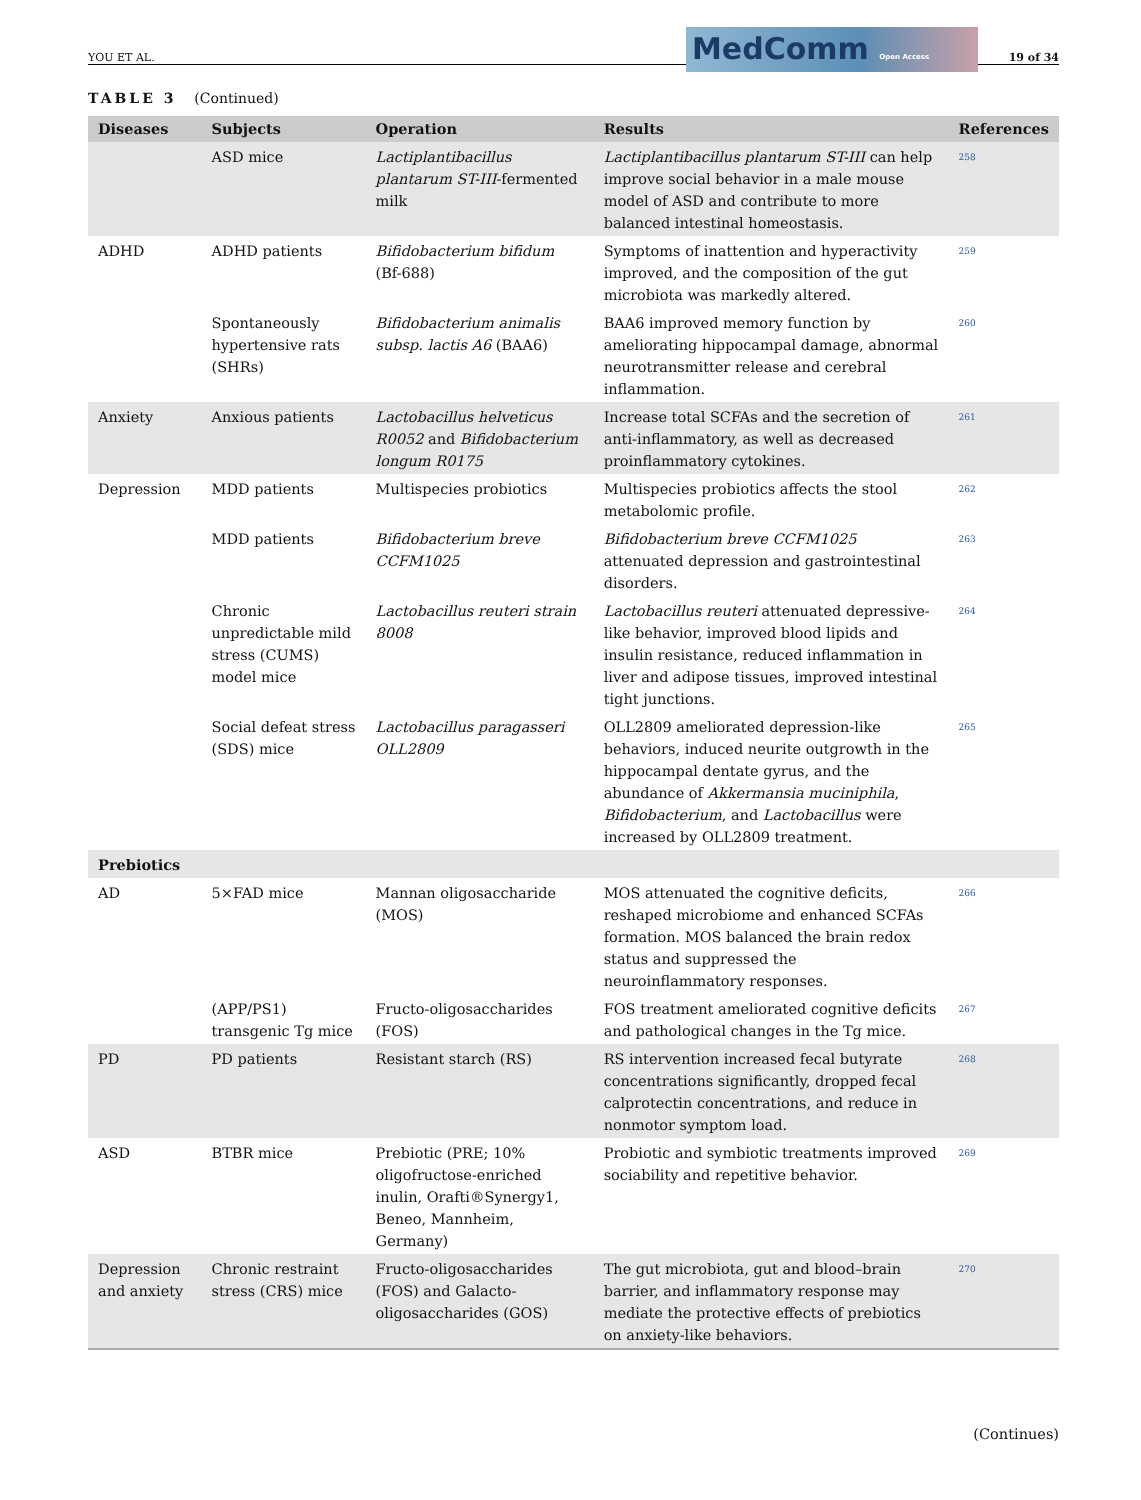YOU ET AL. 19 of 34
MedComm Open Access
TABLE 3 (Continued)
| Diseases | Subjects | Operation | Results | References |
| --- | --- | --- | --- | --- |
| | ASD mice | Lactiplantibacillus plantarum ST-III -fermented milk | Lactiplantibacillus plantarum ST-III can help improve social behavior in a male mouse model of ASD and contribute to more balanced intestinal homeostasis. | <sup>258</sup> |
| ADHD | ADHD patients | Bifidobacterium bifidum (Bf-688) | Symptoms of inattention and hyperactivity improved, and the composition of the gut microbiota was markedly altered. | <sup>259</sup> |
| | Spontaneously hypertensive rats (SHRs) | Bifidobacterium animalis subsp. lactis A6 (BAA6) | BAA6 improved memory function by ameliorating hippocampal damage, abnormal neurotransmitter release and cerebral inflammation. | <sup>260</sup> |
| Anxiety | Anxious patients | Lactobacillus helveticus R0052 and Bifidobacterium longum R0175 | Increase total SCFAs and the secretion of anti-inflammatory, as well as decreased proinflammatory cytokines. | <sup>261</sup> |
| Depression | MDD patients | Multispecies probiotics | Multispecies probiotics affects the stool metabolomic profile. | <sup>262</sup> |
| | MDD patients | Bifidobacterium breve CCFM1025 | Bifidobacterium breve CCFM1025 attenuated depression and gastrointestinal disorders. | <sup>263</sup> |
| | Chronic unpredictable mild stress (CUMS) model mice | Lactobacillus reuteri strain 8008 | Lactobacillus reuteri attenuated depressive-like behavior, improved blood lipids and insulin resistance, reduced inflammation in liver and adipose tissues, improved intestinal tight junctions. | <sup>264</sup> |
| | Social defeat stress (SDS) mice | Lactobacillus paragasseri OLL2809 | OLL2809 ameliorated depression-like behaviors, induced neurite outgrowth in the hippocampal dentate gyrus, and the abundance of Akkermansia muciniphila , Bifidobacterium , and Lactobacillus were increased by OLL2809 treatment. | <sup>265</sup> |
| Prebiotics | | | | |
| AD | 5×FAD mice | Mannan oligosaccharide (MOS) | MOS attenuated the cognitive deficits, reshaped microbiome and enhanced SCFAs formation. MOS balanced the brain redox status and suppressed the neuroinflammatory responses. | <sup>266</sup> |
| | (APP/PS1) transgenic Tg mice | Fructo-oligosaccharides (FOS) | FOS treatment ameliorated cognitive deficits and pathological changes in the Tg mice. | <sup>267</sup> |
| PD | PD patients | Resistant starch (RS) | RS intervention increased fecal butyrate concentrations significantly, dropped fecal calprotectin concentrations, and reduce in nonmotor symptom load. | <sup>268</sup> |
| ASD | BTBR mice | Prebiotic (PRE; 10% oligofructose-enriched inulin, Orafti®Synergy1, Beneo, Mannheim, Germany) | Probiotic and symbiotic treatments improved sociability and repetitive behavior. | <sup>269</sup> |
| Depression and anxiety | Chronic restraint stress (CRS) mice | Fructo-oligosaccharides (FOS) and Galacto-oligosaccharides (GOS) | The gut microbiota, gut and blood–brain barrier, and inflammatory response may mediate the protective effects of prebiotics on anxiety-like behaviors. | <sup>270</sup> |
(Continues)